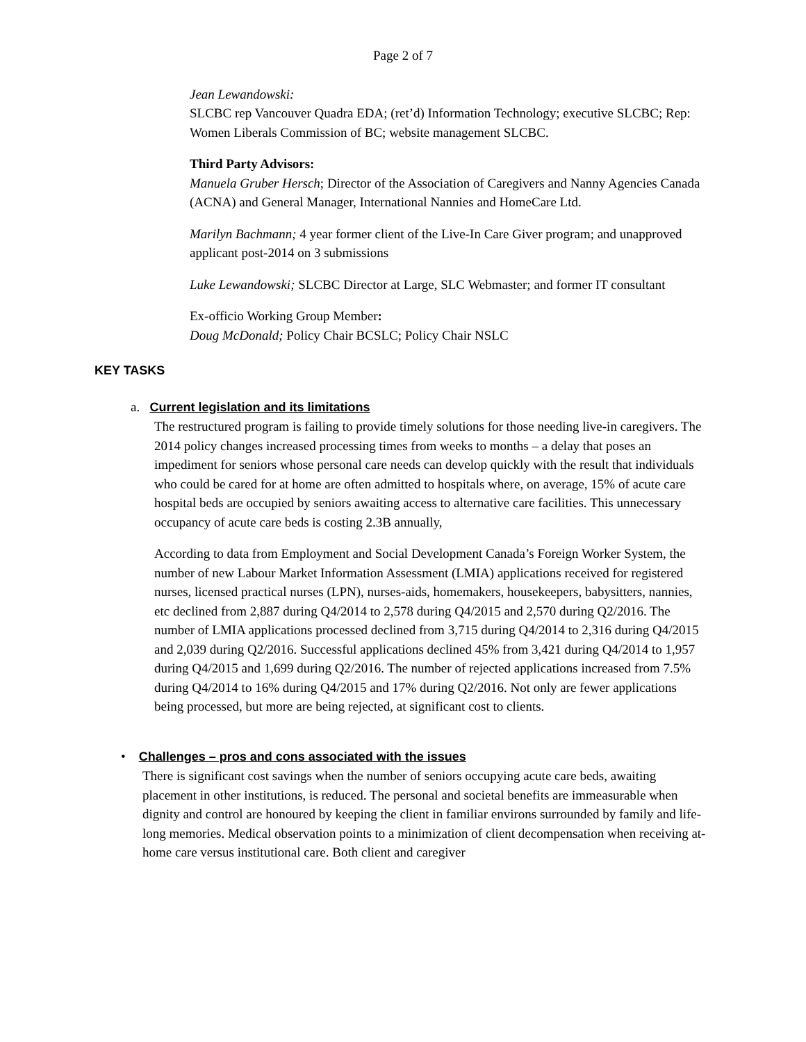Page 2 of 7
Jean Lewandowski:
SLCBC rep Vancouver Quadra EDA; (ret’d) Information Technology; executive SLCBC; Rep: Women Liberals Commission of BC; website management SLCBC.
Third Party Advisors:
Manuela Gruber Hersch; Director of the Association of Caregivers and Nanny Agencies Canada (ACNA) and General Manager, International Nannies and HomeCare Ltd.
Marilyn Bachmann; 4 year former client of the Live-In Care Giver program; and unapproved applicant post-2014 on 3 submissions
Luke Lewandowski; SLCBC Director at Large, SLC Webmaster; and former IT consultant
Ex-officio Working Group Member:
Doug McDonald; Policy Chair BCSLC; Policy Chair NSLC
KEY TASKS
a. Current legislation and its limitations
The restructured program is failing to provide timely solutions for those needing live-in caregivers. The 2014 policy changes increased processing times from weeks to months – a delay that poses an impediment for seniors whose personal care needs can develop quickly with the result that individuals who could be cared for at home are often admitted to hospitals where, on average, 15% of acute care hospital beds are occupied by seniors awaiting access to alternative care facilities. This unnecessary occupancy of acute care beds is costing 2.3B annually,
According to data from Employment and Social Development Canada’s Foreign Worker System, the number of new Labour Market Information Assessment (LMIA) applications received for registered nurses, licensed practical nurses (LPN), nurses-aids, homemakers, housekeepers, babysitters, nannies, etc declined from 2,887 during Q4/2014 to 2,578 during Q4/2015 and 2,570 during Q2/2016. The number of LMIA applications processed declined from 3,715 during Q4/2014 to 2,316 during Q4/2015 and 2,039 during Q2/2016. Successful applications declined 45% from 3,421 during Q4/2014 to 1,957 during Q4/2015 and 1,699 during Q2/2016. The number of rejected applications increased from 7.5% during Q4/2014 to 16% during Q4/2015 and 17% during Q2/2016. Not only are fewer applications being processed, but more are being rejected, at significant cost to clients.
• Challenges – pros and cons associated with the issues
There is significant cost savings when the number of seniors occupying acute care beds, awaiting placement in other institutions, is reduced. The personal and societal benefits are immeasurable when dignity and control are honoured by keeping the client in familiar environs surrounded by family and life-long memories. Medical observation points to a minimization of client decompensation when receiving at-home care versus institutional care. Both client and caregiver